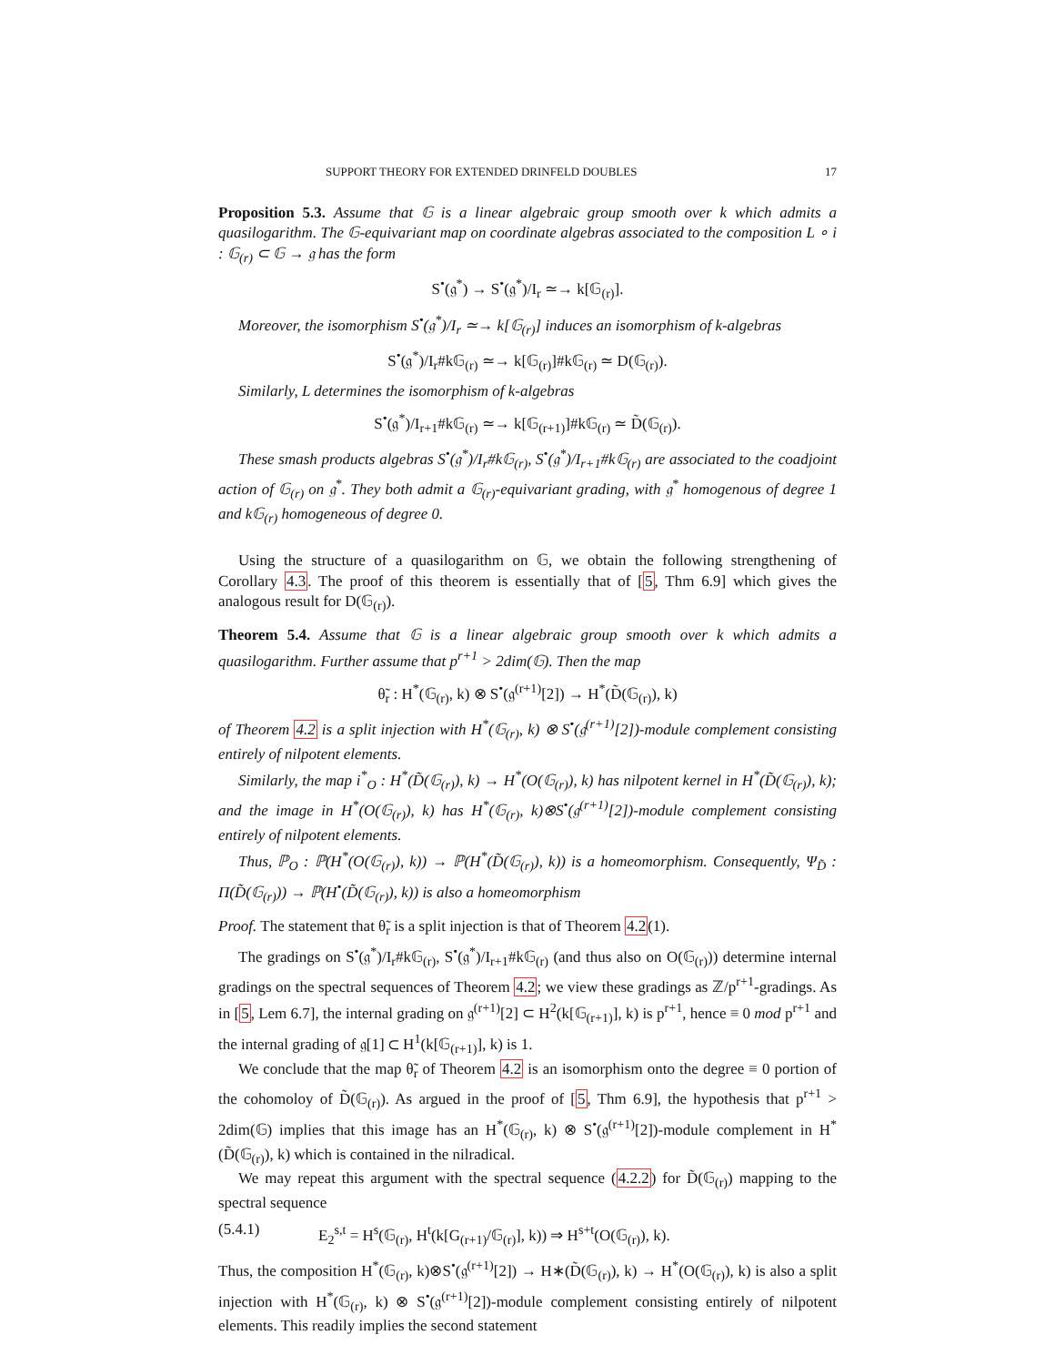SUPPORT THEORY FOR EXTENDED DRINFELD DOUBLES 17
Proposition 5.3. Assume that 𝔾 is a linear algebraic group smooth over k which admits a quasilogarithm. The 𝔾-equivariant map on coordinate algebras associated to the composition L ∘ i : 𝔾<sub>(r)</sub> ⊂ 𝔾 → 𝔤 has the form
S<sup>•</sup>(𝔤<sup>*</sup>) → S<sup>•</sup>(𝔤<sup>*</sup>)/I<sub>r</sub> ≃→ k[𝔾<sub>(r)</sub>].
Moreover, the isomorphism S<sup>•</sup>(𝔤<sup>*</sup>)/I<sub>r</sub> ≃→ k[𝔾<sub>(r)</sub>] induces an isomorphism of k-algebras
S<sup>•</sup>(𝔤<sup>*</sup>)/I<sub>r</sub>#k𝔾<sub>(r)</sub> ≃→ k[𝔾<sub>(r)</sub>]#k𝔾<sub>(r)</sub> ≃ D(𝔾<sub>(r)</sub>).
Similarly, L determines the isomorphism of k-algebras
S<sup>•</sup>(𝔤<sup>*</sup>)/I<sub>r+1</sub>#k𝔾<sub>(r)</sub> ≃→ k[𝔾<sub>(r+1)</sub>]#k𝔾<sub>(r)</sub> ≃ D̃(𝔾<sub>(r)</sub>).
These smash products algebras S<sup>•</sup>(𝔤<sup>*</sup>)/I<sub>r</sub>#k𝔾<sub>(r)</sub>, S<sup>•</sup>(𝔤<sup>*</sup>)/I<sub>r+1</sub>#k𝔾<sub>(r)</sub> are associated to the coadjoint action of 𝔾<sub>(r)</sub> on 𝔤<sup>*</sup>. They both admit a 𝔾<sub>(r)</sub>-equivariant grading, with 𝔤<sup>*</sup> homogenous of degree 1 and k𝔾<sub>(r)</sub> homogeneous of degree 0.
Using the structure of a quasilogarithm on 𝔾, we obtain the following strengthening of Corollary 4.3. The proof of this theorem is essentially that of [5, Thm 6.9] which gives the analogous result for D(𝔾<sub>(r)</sub>).
Theorem 5.4. Assume that 𝔾 is a linear algebraic group smooth over k which admits a quasilogarithm. Further assume that p<sup>r+1</sup> > 2dim(𝔾). Then the map
θ̃<sub>r</sub> : H<sup>*</sup>(𝔾<sub>(r)</sub>, k) ⊗ S<sup>•</sup>(𝔤<sup>(r+1)</sup>[2]) → H<sup>*</sup>(D̃(𝔾<sub>(r)</sub>), k)
of Theorem 4.2 is a split injection with H<sup>*</sup>(𝔾<sub>(r)</sub>, k) ⊗ S<sup>•</sup>(𝔤<sup>(r+1)</sup>[2])-module complement consisting entirely of nilpotent elements.
Similarly, the map i<sup>*</sup><sub>O</sub> : H<sup>*</sup>(D̃(𝔾<sub>(r)</sub>), k) → H<sup>*</sup>(O(𝔾<sub>(r)</sub>), k) has nilpotent kernel in H<sup>*</sup>(D̃(𝔾<sub>(r)</sub>), k); and the image in H<sup>*</sup>(O(𝔾<sub>(r)</sub>), k) has H<sup>*</sup>(𝔾<sub>(r)</sub>, k)⊗S<sup>•</sup>(𝔤<sup>(r+1)</sup>[2])-module complement consisting entirely of nilpotent elements.
Thus, ℙ<sub>O</sub> : ℙ(H<sup>*</sup>(O(𝔾<sub>(r)</sub>), k)) → ℙ(H<sup>*</sup>(D̃(𝔾<sub>(r)</sub>), k)) is a homeomorphism. Consequently, Ψ<sub>D̃</sub> : Π(D̃(𝔾<sub>(r)</sub>)) → ℙ(H<sup>•</sup>(D̃(𝔾<sub>(r)</sub>), k)) is also a homeomorphism
Proof. The statement that θ̃<sub>r</sub> is a split injection is that of Theorem 4.2(1).
The gradings on S<sup>•</sup>(𝔤<sup>*</sup>)/I<sub>r</sub>#k𝔾<sub>(r)</sub>, S<sup>•</sup>(𝔤<sup>*</sup>)/I<sub>r+1</sub>#k𝔾<sub>(r)</sub> (and thus also on O(𝔾<sub>(r)</sub>)) determine internal gradings on the spectral sequences of Theorem 4.2; we view these gradings as ℤ/p<sup>r+1</sup>-gradings. As in [5, Lem 6.7], the internal grading on 𝔤<sup>(r+1)</sup>[2] ⊂ H<sup>2</sup>(k[𝔾<sub>(r+1)</sub>], k) is p<sup>r+1</sup>, hence ≡ 0 mod p<sup>r+1</sup> and the internal grading of 𝔤[1] ⊂ H<sup>1</sup>(k[𝔾<sub>(r+1)</sub>], k) is 1.
We conclude that the map θ̃<sub>r</sub> of Theorem 4.2 is an isomorphism onto the degree ≡ 0 portion of the cohomoloy of D̃(𝔾<sub>(r)</sub>). As argued in the proof of [5, Thm 6.9], the hypothesis that p<sup>r+1</sup> > 2dim(𝔾) implies that this image has an H<sup>*</sup>(𝔾<sub>(r)</sub>, k) ⊗ S<sup>•</sup>(𝔤<sup>(r+1)</sup>[2])-module complement in H<sup>*</sup>(D̃(𝔾<sub>(r)</sub>), k) which is contained in the nilradical.
We may repeat this argument with the spectral sequence (4.2.2) for D̃(𝔾<sub>(r)</sub>) mapping to the spectral sequence
(5.4.1) E<sub>2</sub><sup>s,t</sup> = H<sup>s</sup>(𝔾<sub>(r)</sub>, H<sup>t</sup>(k[G<sub>(r+1)</sub>/𝔾<sub>(r)</sub>], k)) ⇒ H<sup>s+t</sup>(O(𝔾<sub>(r)</sub>), k).
Thus, the composition H<sup>*</sup>(𝔾<sub>(r)</sub>, k)⊗S<sup>•</sup>(𝔤<sup>(r+1)</sup>[2]) → H∗(D̃(𝔾<sub>(r)</sub>), k) → H<sup>*</sup>(O(𝔾<sub>(r)</sub>), k) is also a split injection with H<sup>*</sup>(𝔾<sub>(r)</sub>, k) ⊗ S<sup>•</sup>(𝔤<sup>(r+1)</sup>[2])-module complement consisting entirely of nilpotent elements. This readily implies the second statement